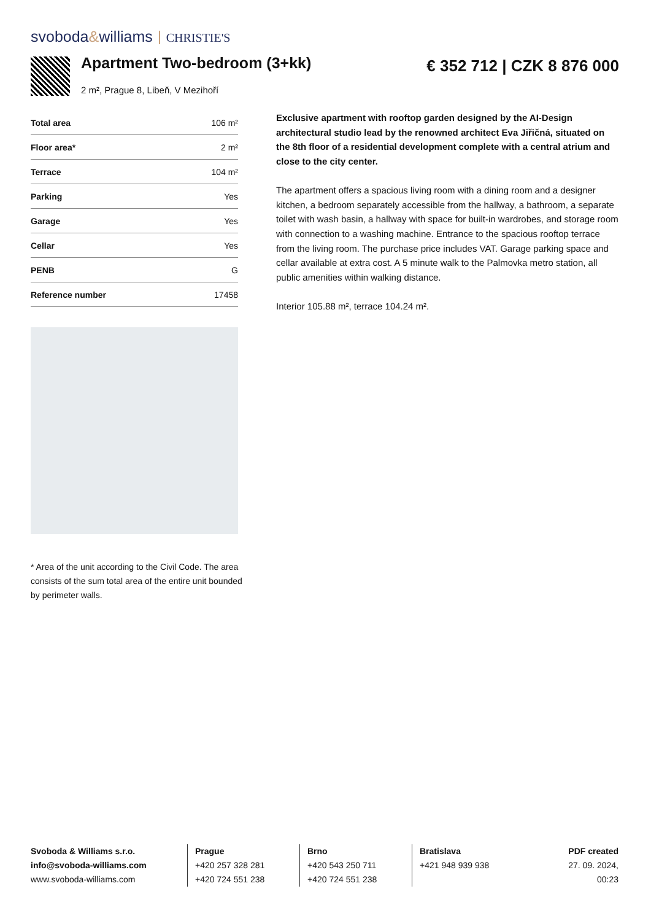svoboda&williams CHRISTIE'S
Apartment Two-bedroom (3+kk) € 352 712 | CZK 8 876 000
2 m², Prague 8, Libeň, V Mezihoří
| Total area | 106 m² |
| Floor area* | 2 m² |
| Terrace | 104 m² |
| Parking | Yes |
| Garage | Yes |
| Cellar | Yes |
| PENB | G |
| Reference number | 17458 |
* Area of the unit according to the Civil Code. The area consists of the sum total area of the entire unit bounded by perimeter walls.
Exclusive apartment with rooftop garden designed by the AI-Design architectural studio lead by the renowned architect Eva Jiřičná, situated on the 8th floor of a residential development complete with a central atrium and close to the city center.
The apartment offers a spacious living room with a dining room and a designer kitchen, a bedroom separately accessible from the hallway, a bathroom, a separate toilet with wash basin, a hallway with space for built-in wardrobes, and storage room with connection to a washing machine. Entrance to the spacious rooftop terrace from the living room. The purchase price includes VAT. Garage parking space and cellar available at extra cost. A 5 minute walk to the Palmovka metro station, all public amenities within walking distance.
Interior 105.88 m², terrace 104.24 m².
Svoboda & Williams s.r.o.
info@svoboda-williams.com
www.svoboda-williams.com
Prague
+420 257 328 281
+420 724 551 238
Brno
+420 543 250 711
+420 724 551 238
Bratislava
+421 948 939 938
PDF created
27. 09. 2024, 00:23